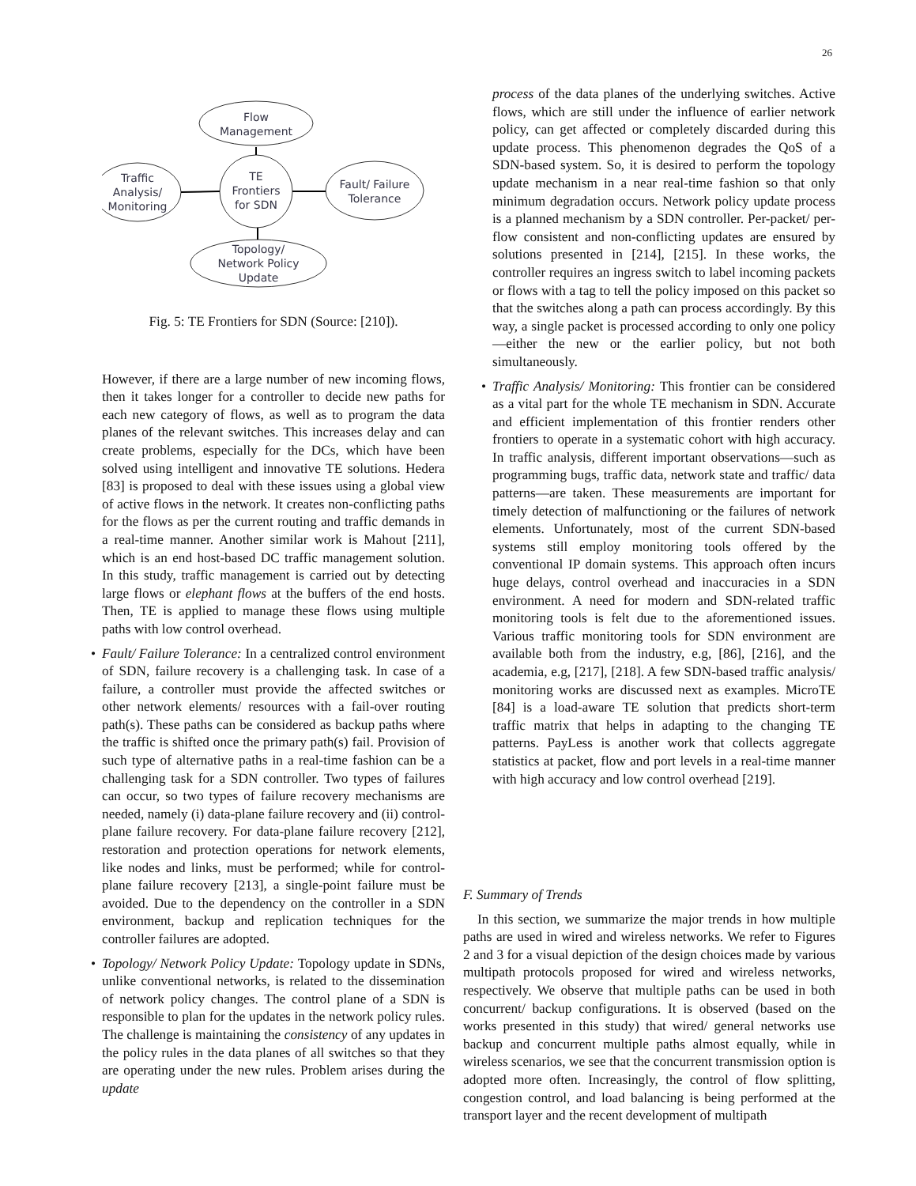26
Flow
Management
Traffic
Analysis/
Monitoring
TE
Frontiers
for SDN
Fault/ Failure
Tolerance
Topology/
Network Policy
Update
Fig. 5: TE Frontiers for SDN (Source: [210]).
However, if there are a large number of new incoming flows, then it takes longer for a controller to decide new paths for each new category of flows, as well as to program the data planes of the relevant switches. This increases delay and can create problems, especially for the DCs, which have been solved using intelligent and innovative TE solutions. Hedera [83] is proposed to deal with these issues using a global view of active flows in the network. It creates non-conflicting paths for the flows as per the current routing and traffic demands in a real-time manner. Another similar work is Mahout [211], which is an end host-based DC traffic management solution. In this study, traffic management is carried out by detecting large flows or elephant flows at the buffers of the end hosts. Then, TE is applied to manage these flows using multiple paths with low control overhead.
• Fault/ Failure Tolerance: In a centralized control environment of SDN, failure recovery is a challenging task. In case of a failure, a controller must provide the affected switches or other network elements/ resources with a fail-over routing path(s). These paths can be considered as backup paths where the traffic is shifted once the primary path(s) fail. Provision of such type of alternative paths in a real-time fashion can be a challenging task for a SDN controller. Two types of failures can occur, so two types of failure recovery mechanisms are needed, namely (i) data-plane failure recovery and (ii) control-plane failure recovery. For data-plane failure recovery [212], restoration and protection operations for network elements, like nodes and links, must be performed; while for control-plane failure recovery [213], a single-point failure must be avoided. Due to the dependency on the controller in a SDN environment, backup and replication techniques for the controller failures are adopted.
• Topology/ Network Policy Update: Topology update in SDNs, unlike conventional networks, is related to the dissemination of network policy changes. The control plane of a SDN is responsible to plan for the updates in the network policy rules. The challenge is maintaining the consistency of any updates in the policy rules in the data planes of all switches so that they are operating under the new rules. Problem arises during the update
process of the data planes of the underlying switches. Active flows, which are still under the influence of earlier network policy, can get affected or completely discarded during this update process. This phenomenon degrades the QoS of a SDN-based system. So, it is desired to perform the topology update mechanism in a near real-time fashion so that only minimum degradation occurs. Network policy update process is a planned mechanism by a SDN controller. Per-packet/ per-flow consistent and non-conflicting updates are ensured by solutions presented in [214], [215]. In these works, the controller requires an ingress switch to label incoming packets or flows with a tag to tell the policy imposed on this packet so that the switches along a path can process accordingly. By this way, a single packet is processed according to only one policy—either the new or the earlier policy, but not both simultaneously.
• Traffic Analysis/ Monitoring: This frontier can be considered as a vital part for the whole TE mechanism in SDN. Accurate and efficient implementation of this frontier renders other frontiers to operate in a systematic cohort with high accuracy. In traffic analysis, different important observations—such as programming bugs, traffic data, network state and traffic/ data patterns—are taken. These measurements are important for timely detection of malfunctioning or the failures of network elements. Unfortunately, most of the current SDN-based systems still employ monitoring tools offered by the conventional IP domain systems. This approach often incurs huge delays, control overhead and inaccuracies in a SDN environment. A need for modern and SDN-related traffic monitoring tools is felt due to the aforementioned issues. Various traffic monitoring tools for SDN environment are available both from the industry, e.g, [86], [216], and the academia, e.g, [217], [218]. A few SDN-based traffic analysis/ monitoring works are discussed next as examples. MicroTE [84] is a load-aware TE solution that predicts short-term traffic matrix that helps in adapting to the changing TE patterns. PayLess is another work that collects aggregate statistics at packet, flow and port levels in a real-time manner with high accuracy and low control overhead [219].
F. Summary of Trends
In this section, we summarize the major trends in how multiple paths are used in wired and wireless networks. We refer to Figures 2 and 3 for a visual depiction of the design choices made by various multipath protocols proposed for wired and wireless networks, respectively. We observe that multiple paths can be used in both concurrent/ backup configurations. It is observed (based on the works presented in this study) that wired/ general networks use backup and concurrent multiple paths almost equally, while in wireless scenarios, we see that the concurrent transmission option is adopted more often. Increasingly, the control of flow splitting, congestion control, and load balancing is being performed at the transport layer and the recent development of multipath